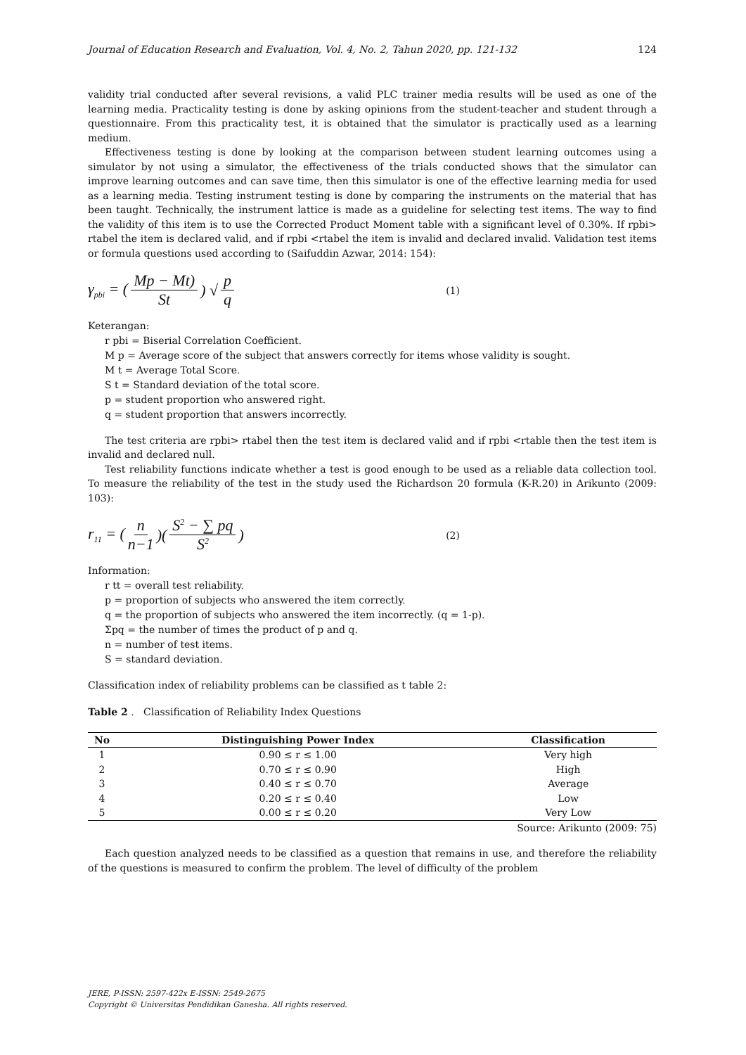Journal of Education Research and Evaluation, Vol. 4, No. 2, Tahun 2020, pp. 121-132 124
validity trial conducted after several revisions, a valid PLC trainer media results will be used as one of the learning media. Practicality testing is done by asking opinions from the student-teacher and student through a questionnaire. From this practicality test, it is obtained that the simulator is practically used as a learning medium.
Effectiveness testing is done by looking at the comparison between student learning outcomes using a simulator by not using a simulator, the effectiveness of the trials conducted shows that the simulator can improve learning outcomes and can save time, then this simulator is one of the effective learning media for used as a learning media. Testing instrument testing is done by comparing the instruments on the material that has been taught. Technically, the instrument lattice is made as a guideline for selecting test items. The way to find the validity of this item is to use the Corrected Product Moment table with a significant level of 0.30%. If rpbi> rtabel the item is declared valid, and if rpbi <rtabel the item is invalid and declared invalid. Validation test items or formula questions used according to (Saifuddin Azwar, 2014: 154):
γ<sub>pbi</sub> = (Mp − Mt) St) √ p q (1)
Keterangan:
r pbi = Biserial Correlation Coefficient.
M p = Average score of the subject that answers correctly for items whose validity is sought.
M t = Average Total Score.
S t = Standard deviation of the total score.
p = student proportion who answered right.
q = student proportion that answers incorrectly.
The test criteria are rpbi> rtabel then the test item is declared valid and if rpbi <rtable then the test item is invalid and declared null.
Test reliability functions indicate whether a test is good enough to be used as a reliable data collection tool. To measure the reliability of the test in the study used the Richardson 20 formula (K-R.20) in Arikunto (2009: 103):
r<sub>11</sub> = (n n−1)(S<sup>2</sup> − ∑ pq S<sup>2</sup>) (2)
Information:
r tt = overall test reliability.
p = proportion of subjects who answered the item correctly.
q = the proportion of subjects who answered the item incorrectly. (q = 1-p).
Σpq = the number of times the product of p and q.
n = number of test items.
S = standard deviation.
Classification index of reliability problems can be classified as t table 2:
Table 2 . Classification of Reliability Index Questions
| No | Distinguishing Power Index | Classification |
| --- | --- | --- |
| 1 | 0.90 ≤ r ≤ 1.00 | Very high |
| 2 | 0.70 ≤ r ≤ 0.90 | High |
| 3 | 0.40 ≤ r ≤ 0.70 | Average |
| 4 | 0.20 ≤ r ≤ 0.40 | Low |
| 5 | 0.00 ≤ r ≤ 0.20 | Very Low |
Source: Arikunto (2009: 75)
Each question analyzed needs to be classified as a question that remains in use, and therefore the reliability of the questions is measured to confirm the problem. The level of difficulty of the problem
JERE, P-ISSN: 2597-422x E-ISSN: 2549-2675
Copyright © Universitas Pendidikan Ganesha. All rights reserved.